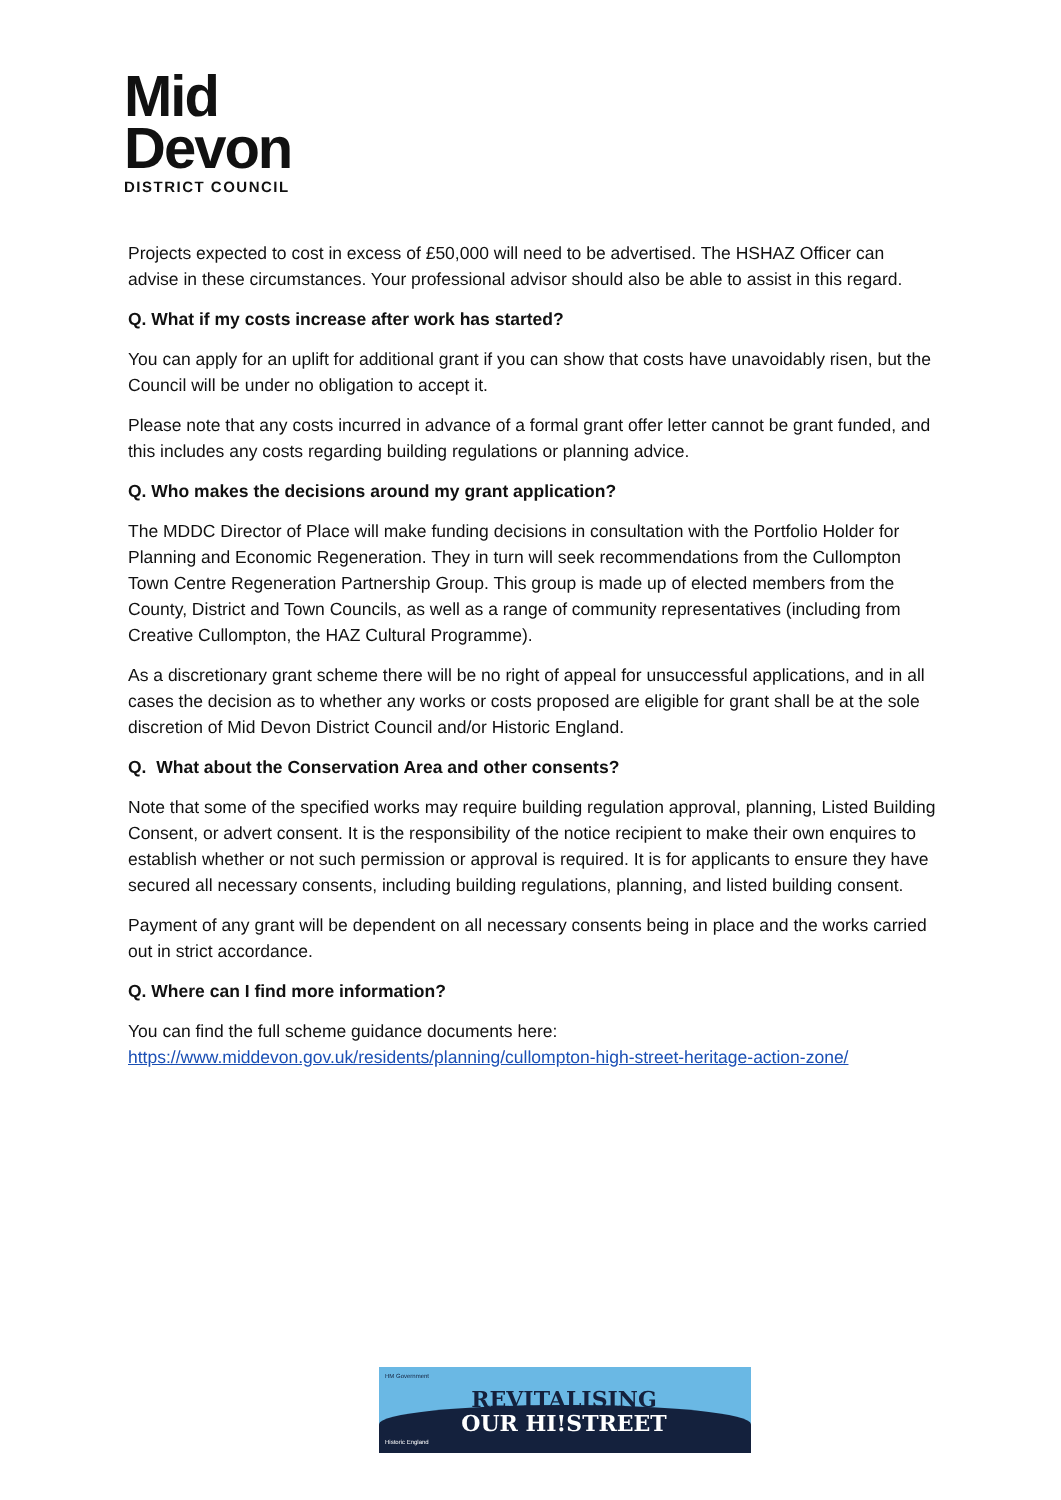Mid
Devon
DISTRICT COUNCIL
Projects expected to cost in excess of £50,000 will need to be advertised. The HSHAZ Officer can advise in these circumstances. Your professional advisor should also be able to assist in this regard.
Q. What if my costs increase after work has started?
You can apply for an uplift for additional grant if you can show that costs have unavoidably risen, but the Council will be under no obligation to accept it.
Please note that any costs incurred in advance of a formal grant offer letter cannot be grant funded, and this includes any costs regarding building regulations or planning advice.
Q. Who makes the decisions around my grant application?
The MDDC Director of Place will make funding decisions in consultation with the Portfolio Holder for Planning and Economic Regeneration. They in turn will seek recommendations from the Cullompton Town Centre Regeneration Partnership Group. This group is made up of elected members from the County, District and Town Councils, as well as a range of community representatives (including from Creative Cullompton, the HAZ Cultural Programme).
As a discretionary grant scheme there will be no right of appeal for unsuccessful applications, and in all cases the decision as to whether any works or costs proposed are eligible for grant shall be at the sole discretion of Mid Devon District Council and/or Historic England.
Q. What about the Conservation Area and other consents?
Note that some of the specified works may require building regulation approval, planning, Listed Building Consent, or advert consent. It is the responsibility of the notice recipient to make their own enquires to establish whether or not such permission or approval is required. It is for applicants to ensure they have secured all necessary consents, including building regulations, planning, and listed building consent.
Payment of any grant will be dependent on all necessary consents being in place and the works carried out in strict accordance.
Q. Where can I find more information?
You can find the full scheme guidance documents here:
https://www.middevon.gov.uk/residents/planning/cullompton-high-street-heritage-action-zone/
HM Government
REVITALISING
OUR HI!STREET
Historic England